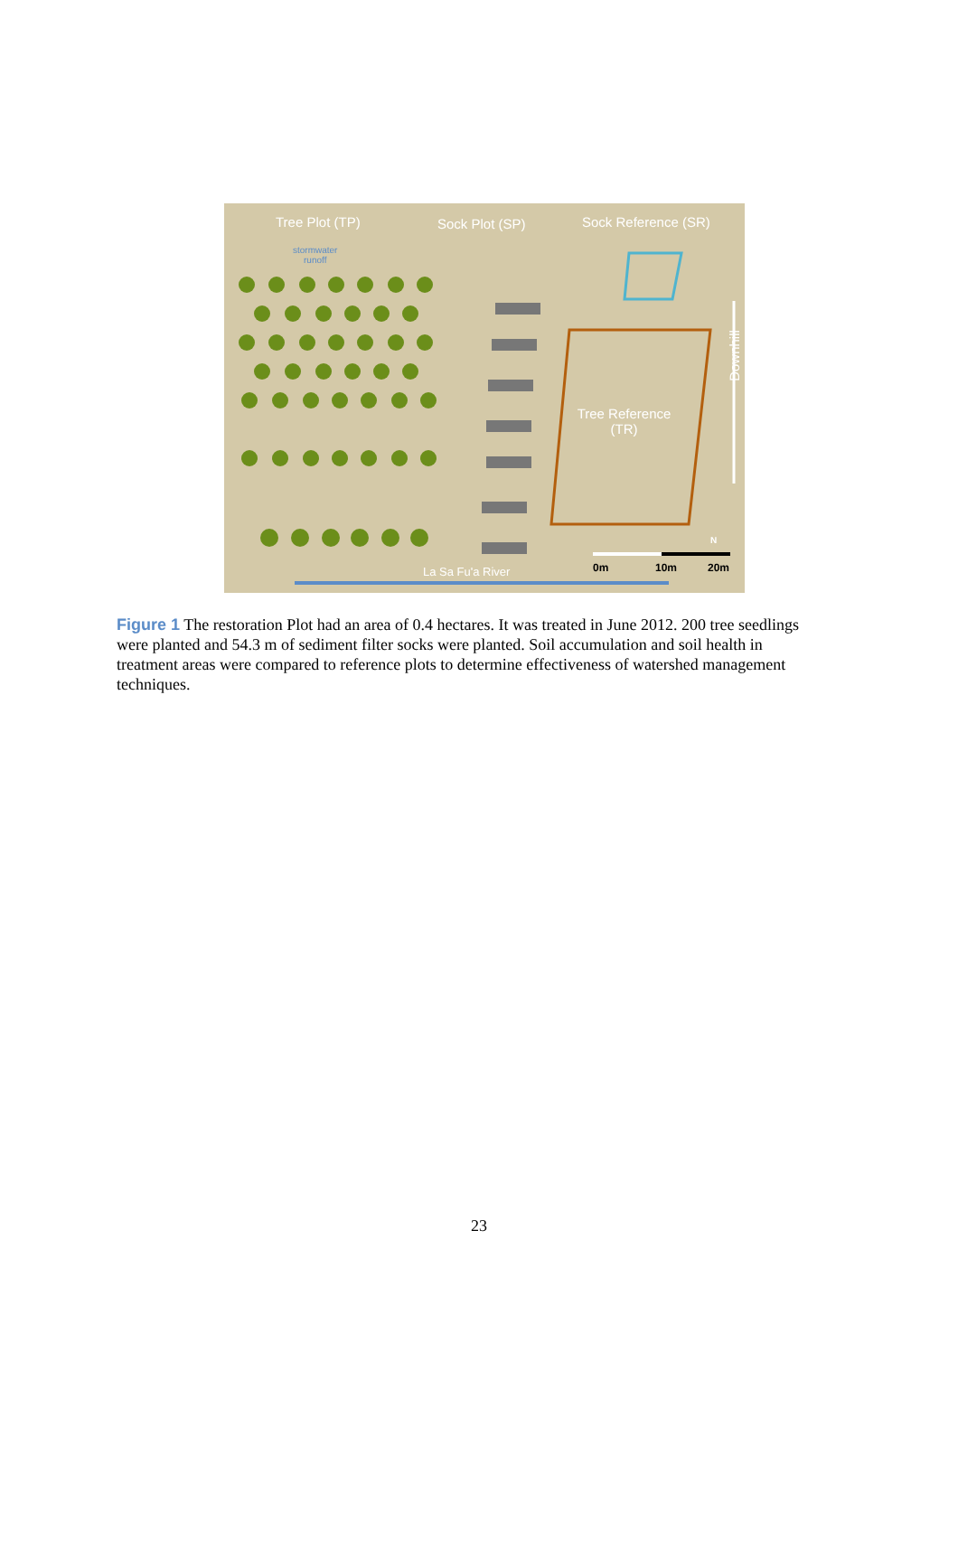Tree Plot (TP) Sock Plot (SP) Sock Reference (SR)
stormwater
runoff
Tree Reference
(TR)
Downhill
N
0m 10m 20m
La Sa Fu'a River
Figure 1 The restoration Plot had an area of 0.4 hectares. It was treated in June 2012. 200 tree seedlings were planted and 54.3 m of sediment filter socks were planted. Soil accumulation and soil health in treatment areas were compared to reference plots to determine effectiveness of watershed management techniques.
23